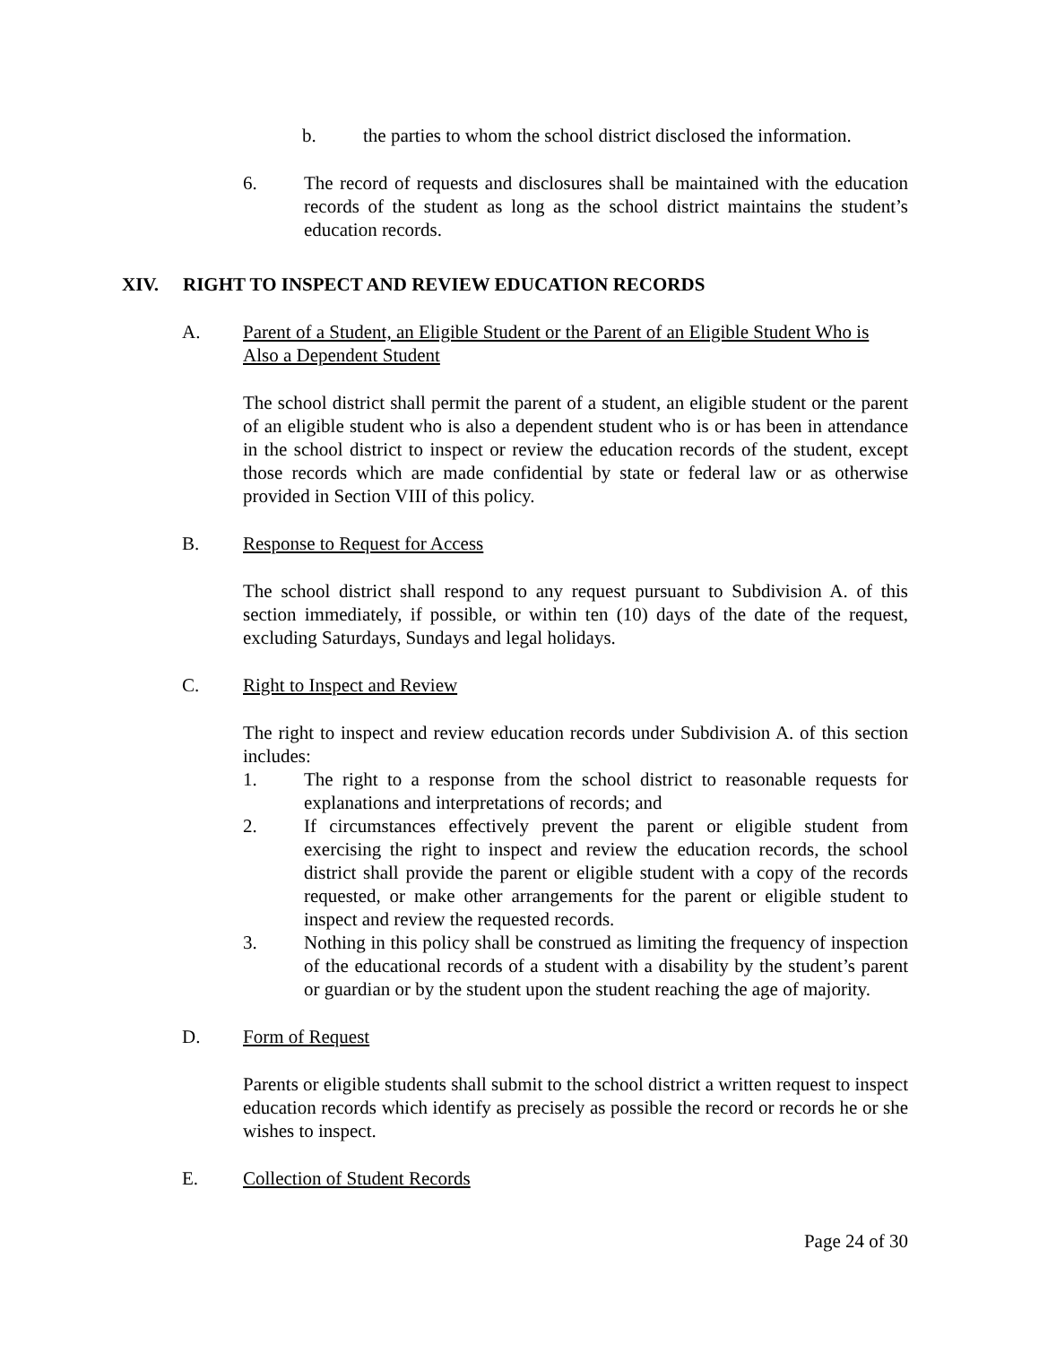b. the parties to whom the school district disclosed the information.
6. The record of requests and disclosures shall be maintained with the education records of the student as long as the school district maintains the student’s education records.
XIV. RIGHT TO INSPECT AND REVIEW EDUCATION RECORDS
A. Parent of a Student, an Eligible Student or the Parent of an Eligible Student Who is Also a Dependent Student
The school district shall permit the parent of a student, an eligible student or the parent of an eligible student who is also a dependent student who is or has been in attendance in the school district to inspect or review the education records of the student, except those records which are made confidential by state or federal law or as otherwise provided in Section VIII of this policy.
B. Response to Request for Access
The school district shall respond to any request pursuant to Subdivision A. of this section immediately, if possible, or within ten (10) days of the date of the request, excluding Saturdays, Sundays and legal holidays.
C. Right to Inspect and Review
The right to inspect and review education records under Subdivision A. of this section includes:
1. The right to a response from the school district to reasonable requests for explanations and interpretations of records; and
2. If circumstances effectively prevent the parent or eligible student from exercising the right to inspect and review the education records, the school district shall provide the parent or eligible student with a copy of the records requested, or make other arrangements for the parent or eligible student to inspect and review the requested records.
3. Nothing in this policy shall be construed as limiting the frequency of inspection of the educational records of a student with a disability by the student’s parent or guardian or by the student upon the student reaching the age of majority.
D. Form of Request
Parents or eligible students shall submit to the school district a written request to inspect education records which identify as precisely as possible the record or records he or she wishes to inspect.
E. Collection of Student Records
Page 24 of 30